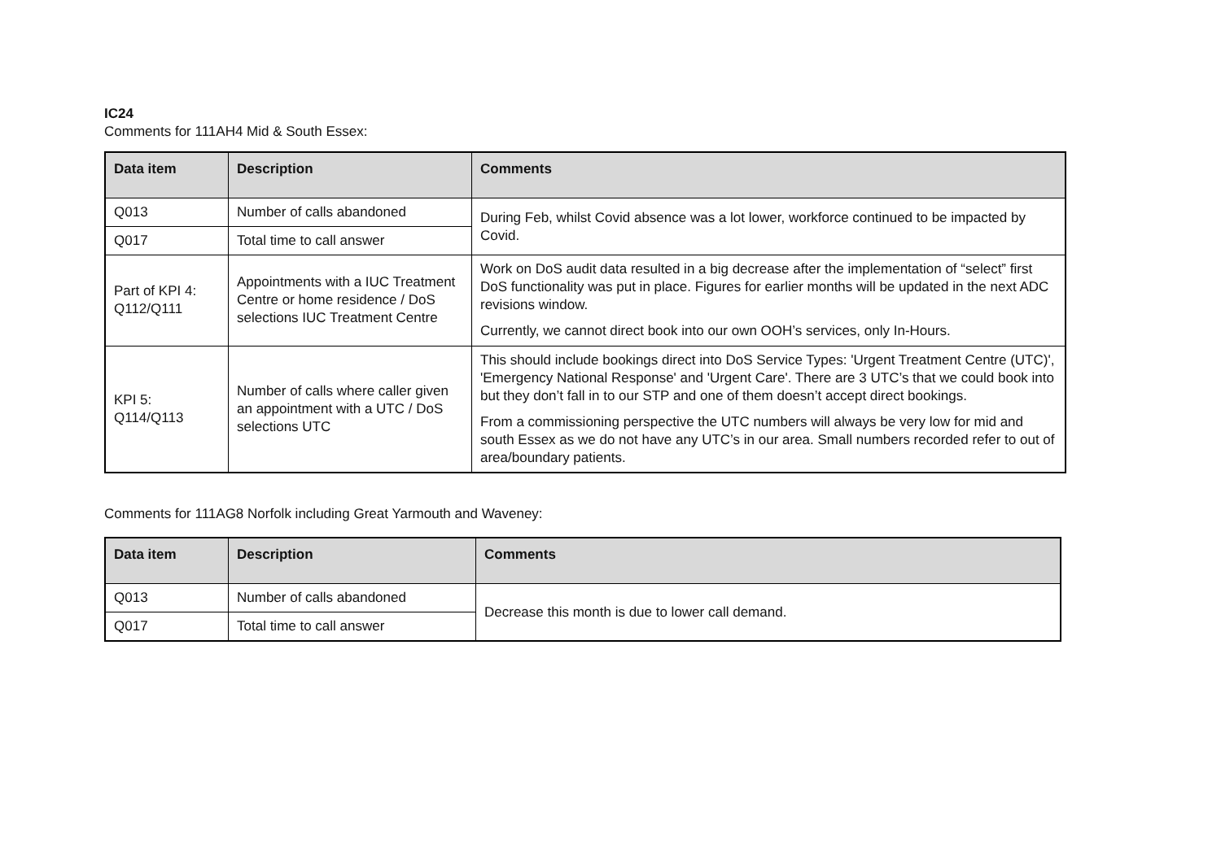IC24
Comments for 111AH4 Mid & South Essex:
| Data item | Description | Comments |
| --- | --- | --- |
| Q013 | Number of calls abandoned | During Feb, whilst Covid absence was a lot lower, workforce continued to be impacted by Covid. |
| Q017 | Total time to call answer | |
| Part of KPI 4: Q112/Q111 | Appointments with a IUC Treatment Centre or home residence / DoS selections IUC Treatment Centre | Work on DoS audit data resulted in a big decrease after the implementation of “select” first DoS functionality was put in place. Figures for earlier months will be updated in the next ADC revisions window. Currently, we cannot direct book into our own OOH’s services, only In-Hours. |
| KPI 5: Q114/Q113 | Number of calls where caller given an appointment with a UTC / DoS selections UTC | This should include bookings direct into DoS Service Types: 'Urgent Treatment Centre (UTC)', 'Emergency National Response' and 'Urgent Care'. There are 3 UTC’s that we could book into but they don’t fall in to our STP and one of them doesn’t accept direct bookings. From a commissioning perspective the UTC numbers will always be very low for mid and south Essex as we do not have any UTC’s in our area. Small numbers recorded refer to out of area/boundary patients. |
Comments for 111AG8 Norfolk including Great Yarmouth and Waveney:
| Data item | Description | Comments |
| --- | --- | --- |
| Q013 | Number of calls abandoned | Decrease this month is due to lower call demand. |
| Q017 | Total time to call answer | |